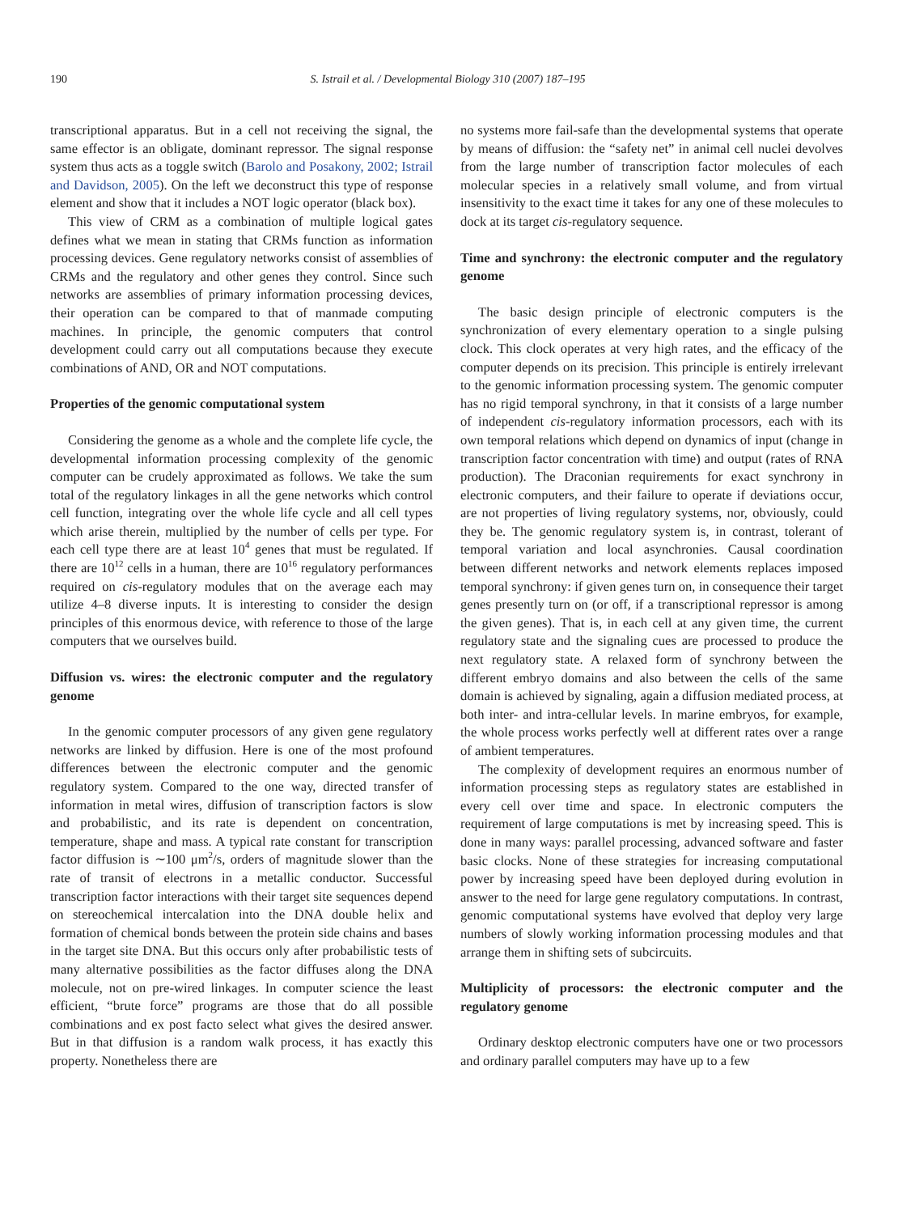190 S. Istrail et al. / Developmental Biology 310 (2007) 187–195
transcriptional apparatus. But in a cell not receiving the signal, the same effector is an obligate, dominant repressor. The signal response system thus acts as a toggle switch (Barolo and Posakony, 2002; Istrail and Davidson, 2005). On the left we deconstruct this type of response element and show that it includes a NOT logic operator (black box).
This view of CRM as a combination of multiple logical gates defines what we mean in stating that CRMs function as information processing devices. Gene regulatory networks consist of assemblies of CRMs and the regulatory and other genes they control. Since such networks are assemblies of primary information processing devices, their operation can be compared to that of manmade computing machines. In principle, the genomic computers that control development could carry out all computations because they execute combinations of AND, OR and NOT computations.
Properties of the genomic computational system
Considering the genome as a whole and the complete life cycle, the developmental information processing complexity of the genomic computer can be crudely approximated as follows. We take the sum total of the regulatory linkages in all the gene networks which control cell function, integrating over the whole life cycle and all cell types which arise therein, multiplied by the number of cells per type. For each cell type there are at least 10<sup>4</sup> genes that must be regulated. If there are 10<sup>12</sup> cells in a human, there are 10<sup>16</sup> regulatory performances required on cis-regulatory modules that on the average each may utilize 4–8 diverse inputs. It is interesting to consider the design principles of this enormous device, with reference to those of the large computers that we ourselves build.
Diffusion vs. wires: the electronic computer and the regulatory genome
In the genomic computer processors of any given gene regulatory networks are linked by diffusion. Here is one of the most profound differences between the electronic computer and the genomic regulatory system. Compared to the one way, directed transfer of information in metal wires, diffusion of transcription factors is slow and probabilistic, and its rate is dependent on concentration, temperature, shape and mass. A typical rate constant for transcription factor diffusion is ∼100 μm<sup>2</sup>/s, orders of magnitude slower than the rate of transit of electrons in a metallic conductor. Successful transcription factor interactions with their target site sequences depend on stereochemical intercalation into the DNA double helix and formation of chemical bonds between the protein side chains and bases in the target site DNA. But this occurs only after probabilistic tests of many alternative possibilities as the factor diffuses along the DNA molecule, not on pre-wired linkages. In computer science the least efficient, “brute force” programs are those that do all possible combinations and ex post facto select what gives the desired answer. But in that diffusion is a random walk process, it has exactly this property. Nonetheless there are
no systems more fail-safe than the developmental systems that operate by means of diffusion: the “safety net” in animal cell nuclei devolves from the large number of transcription factor molecules of each molecular species in a relatively small volume, and from virtual insensitivity to the exact time it takes for any one of these molecules to dock at its target cis-regulatory sequence.
Time and synchrony: the electronic computer and the regulatory genome
The basic design principle of electronic computers is the synchronization of every elementary operation to a single pulsing clock. This clock operates at very high rates, and the efficacy of the computer depends on its precision. This principle is entirely irrelevant to the genomic information processing system. The genomic computer has no rigid temporal synchrony, in that it consists of a large number of independent cis-regulatory information processors, each with its own temporal relations which depend on dynamics of input (change in transcription factor concentration with time) and output (rates of RNA production). The Draconian requirements for exact synchrony in electronic computers, and their failure to operate if deviations occur, are not properties of living regulatory systems, nor, obviously, could they be. The genomic regulatory system is, in contrast, tolerant of temporal variation and local asynchronies. Causal coordination between different networks and network elements replaces imposed temporal synchrony: if given genes turn on, in consequence their target genes presently turn on (or off, if a transcriptional repressor is among the given genes). That is, in each cell at any given time, the current regulatory state and the signaling cues are processed to produce the next regulatory state. A relaxed form of synchrony between the different embryo domains and also between the cells of the same domain is achieved by signaling, again a diffusion mediated process, at both inter- and intra-cellular levels. In marine embryos, for example, the whole process works perfectly well at different rates over a range of ambient temperatures.
The complexity of development requires an enormous number of information processing steps as regulatory states are established in every cell over time and space. In electronic computers the requirement of large computations is met by increasing speed. This is done in many ways: parallel processing, advanced software and faster basic clocks. None of these strategies for increasing computational power by increasing speed have been deployed during evolution in answer to the need for large gene regulatory computations. In contrast, genomic computational systems have evolved that deploy very large numbers of slowly working information processing modules and that arrange them in shifting sets of subcircuits.
Multiplicity of processors: the electronic computer and the regulatory genome
Ordinary desktop electronic computers have one or two processors and ordinary parallel computers may have up to a few